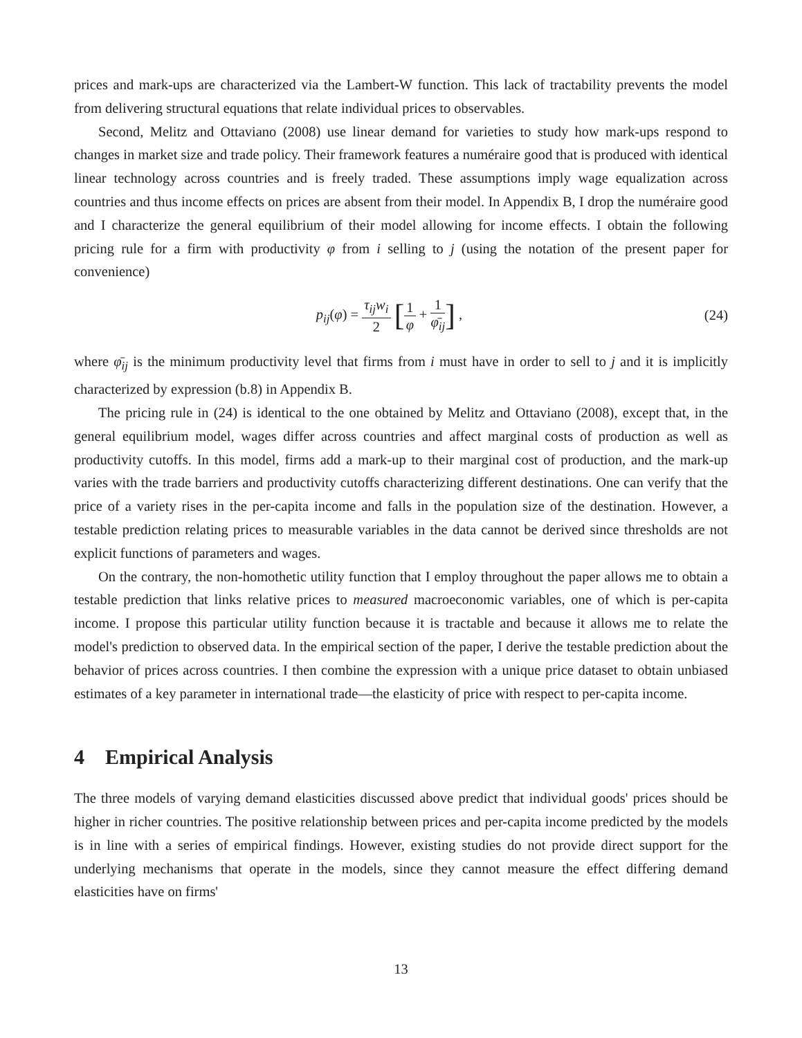prices and mark-ups are characterized via the Lambert-W function. This lack of tractability prevents the model from delivering structural equations that relate individual prices to observables.
Second, Melitz and Ottaviano (2008) use linear demand for varieties to study how mark-ups respond to changes in market size and trade policy. Their framework features a numéraire good that is produced with identical linear technology across countries and is freely traded. These assumptions imply wage equalization across countries and thus income effects on prices are absent from their model. In Appendix B, I drop the numéraire good and I characterize the general equilibrium of their model allowing for income effects. I obtain the following pricing rule for a firm with productivity φ from i selling to j (using the notation of the present paper for convenience)
p<sub>ij</sub>(φ) = τ<sub>ij</sub>w<sub>i</sub> 2 [1 φ + 1 φ̄<sub>ij</sub>] ,
(24)
where φ̄<sub>ij</sub> is the minimum productivity level that firms from i must have in order to sell to j and it is implicitly characterized by expression (b.8) in Appendix B.
The pricing rule in (24) is identical to the one obtained by Melitz and Ottaviano (2008), except that, in the general equilibrium model, wages differ across countries and affect marginal costs of production as well as productivity cutoffs. In this model, firms add a mark-up to their marginal cost of production, and the mark-up varies with the trade barriers and productivity cutoffs characterizing different destinations. One can verify that the price of a variety rises in the per-capita income and falls in the population size of the destination. However, a testable prediction relating prices to measurable variables in the data cannot be derived since thresholds are not explicit functions of parameters and wages.
On the contrary, the non-homothetic utility function that I employ throughout the paper allows me to obtain a testable prediction that links relative prices to measured macroeconomic variables, one of which is per-capita income. I propose this particular utility function because it is tractable and because it allows me to relate the model's prediction to observed data. In the empirical section of the paper, I derive the testable prediction about the behavior of prices across countries. I then combine the expression with a unique price dataset to obtain unbiased estimates of a key parameter in international trade—the elasticity of price with respect to per-capita income.
4 Empirical Analysis
The three models of varying demand elasticities discussed above predict that individual goods' prices should be higher in richer countries. The positive relationship between prices and per-capita income predicted by the models is in line with a series of empirical findings. However, existing studies do not provide direct support for the underlying mechanisms that operate in the models, since they cannot measure the effect differing demand elasticities have on firms'
13